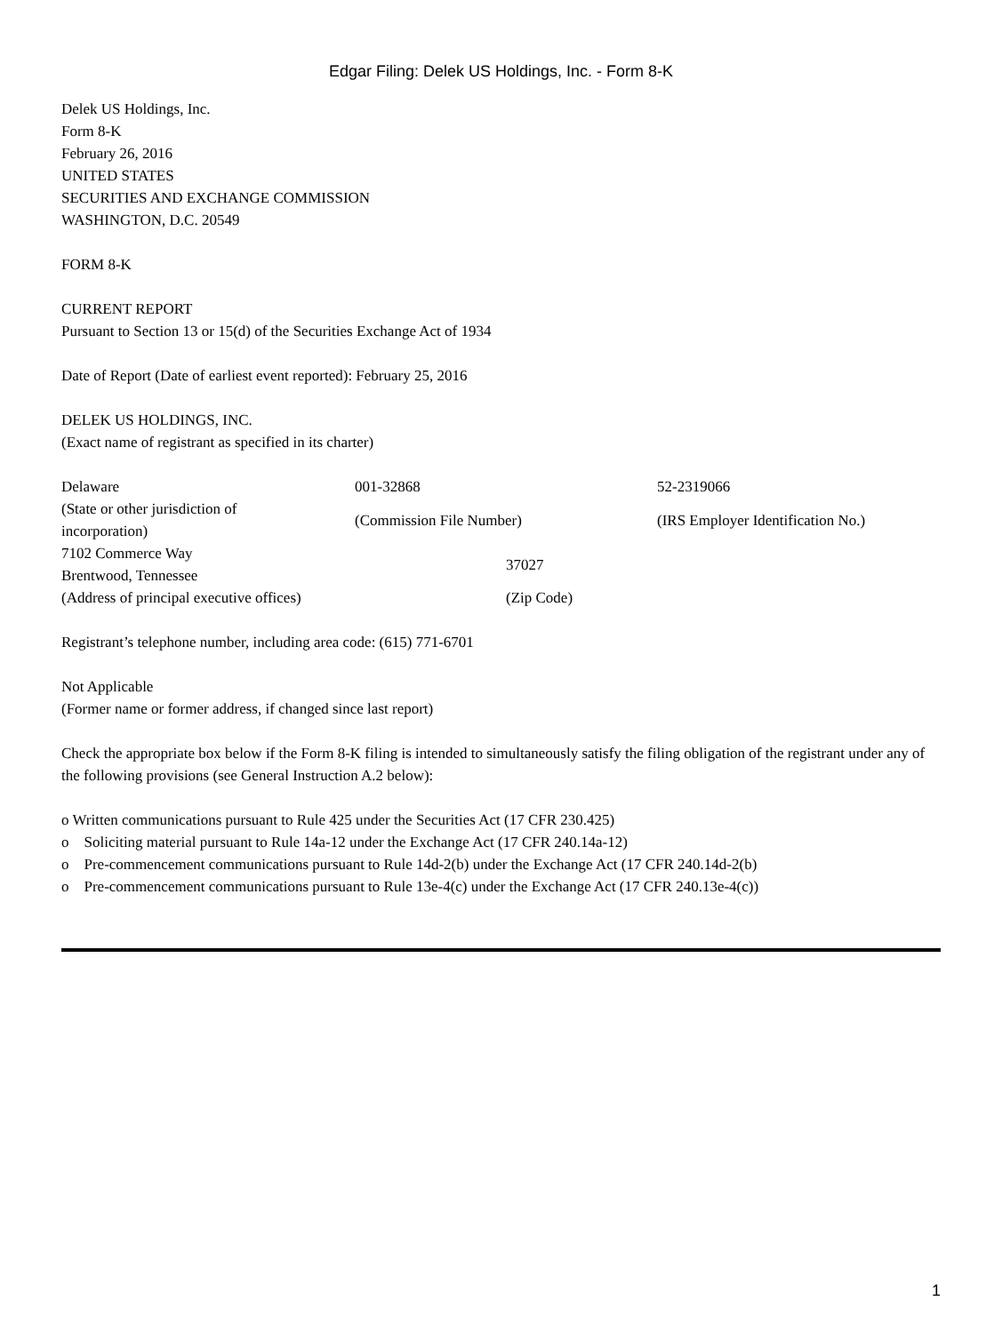Edgar Filing: Delek US Holdings, Inc. - Form 8-K
Delek US Holdings, Inc.
Form 8-K
February 26, 2016
UNITED STATES
SECURITIES AND EXCHANGE COMMISSION
WASHINGTON, D.C. 20549
FORM 8-K
CURRENT REPORT
Pursuant to Section 13 or 15(d) of the Securities Exchange Act of 1934
Date of Report (Date of earliest event reported): February 25, 2016
DELEK US HOLDINGS, INC.
(Exact name of registrant as specified in its charter)
| Delaware | 001-32868 | 52-2319066 |
| (State or other jurisdiction of incorporation) | (Commission File Number) | (IRS Employer Identification No.) |
| 7102 Commerce Way Brentwood, Tennessee | 37027 |
| (Address of principal executive offices) | (Zip Code) |
Registrant’s telephone number, including area code: (615) 771-6701
Not Applicable
(Former name or former address, if changed since last report)
Check the appropriate box below if the Form 8-K filing is intended to simultaneously satisfy the filing obligation of the registrant under any of the following provisions (see General Instruction A.2 below):
o Written communications pursuant to Rule 425 under the Securities Act (17 CFR 230.425)
o Soliciting material pursuant to Rule 14a-12 under the Exchange Act (17 CFR 240.14a-12)
o Pre-commencement communications pursuant to Rule 14d-2(b) under the Exchange Act (17 CFR 240.14d-2(b)
o Pre-commencement communications pursuant to Rule 13e-4(c) under the Exchange Act (17 CFR 240.13e-4(c))
1